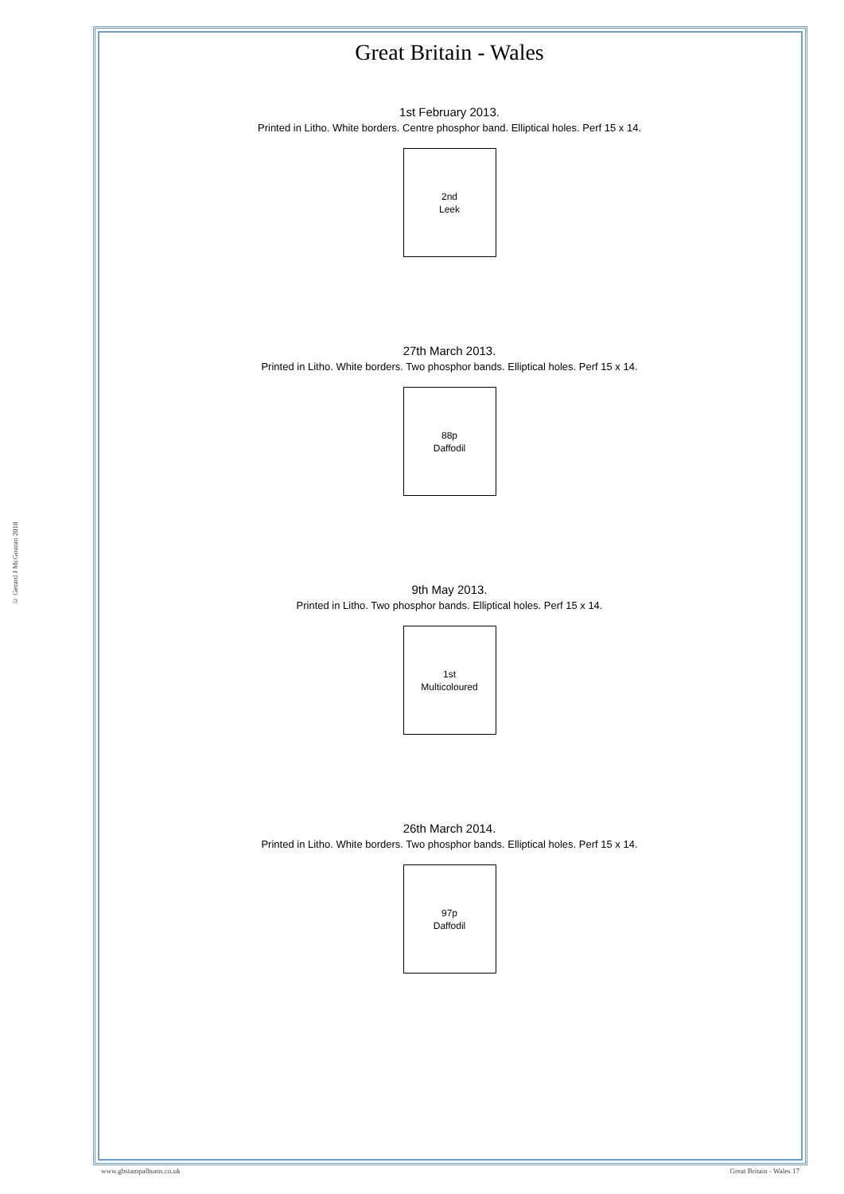© Gerard J McGouran 2018
Great Britain - Wales
1st February 2013.
Printed in Litho. White borders. Centre phosphor band. Elliptical holes. Perf 15 x 14.
2nd
Leek
27th March 2013.
Printed in Litho. White borders. Two phosphor bands. Elliptical holes. Perf 15 x 14.
88p
Daffodil
9th May 2013.
Printed in Litho. Two phosphor bands. Elliptical holes. Perf 15 x 14.
1st
Multicoloured
26th March 2014.
Printed in Litho. White borders. Two phosphor bands. Elliptical holes. Perf 15 x 14.
97p
Daffodil
www.gbstampalbums.co.uk Great Britain - Wales 17